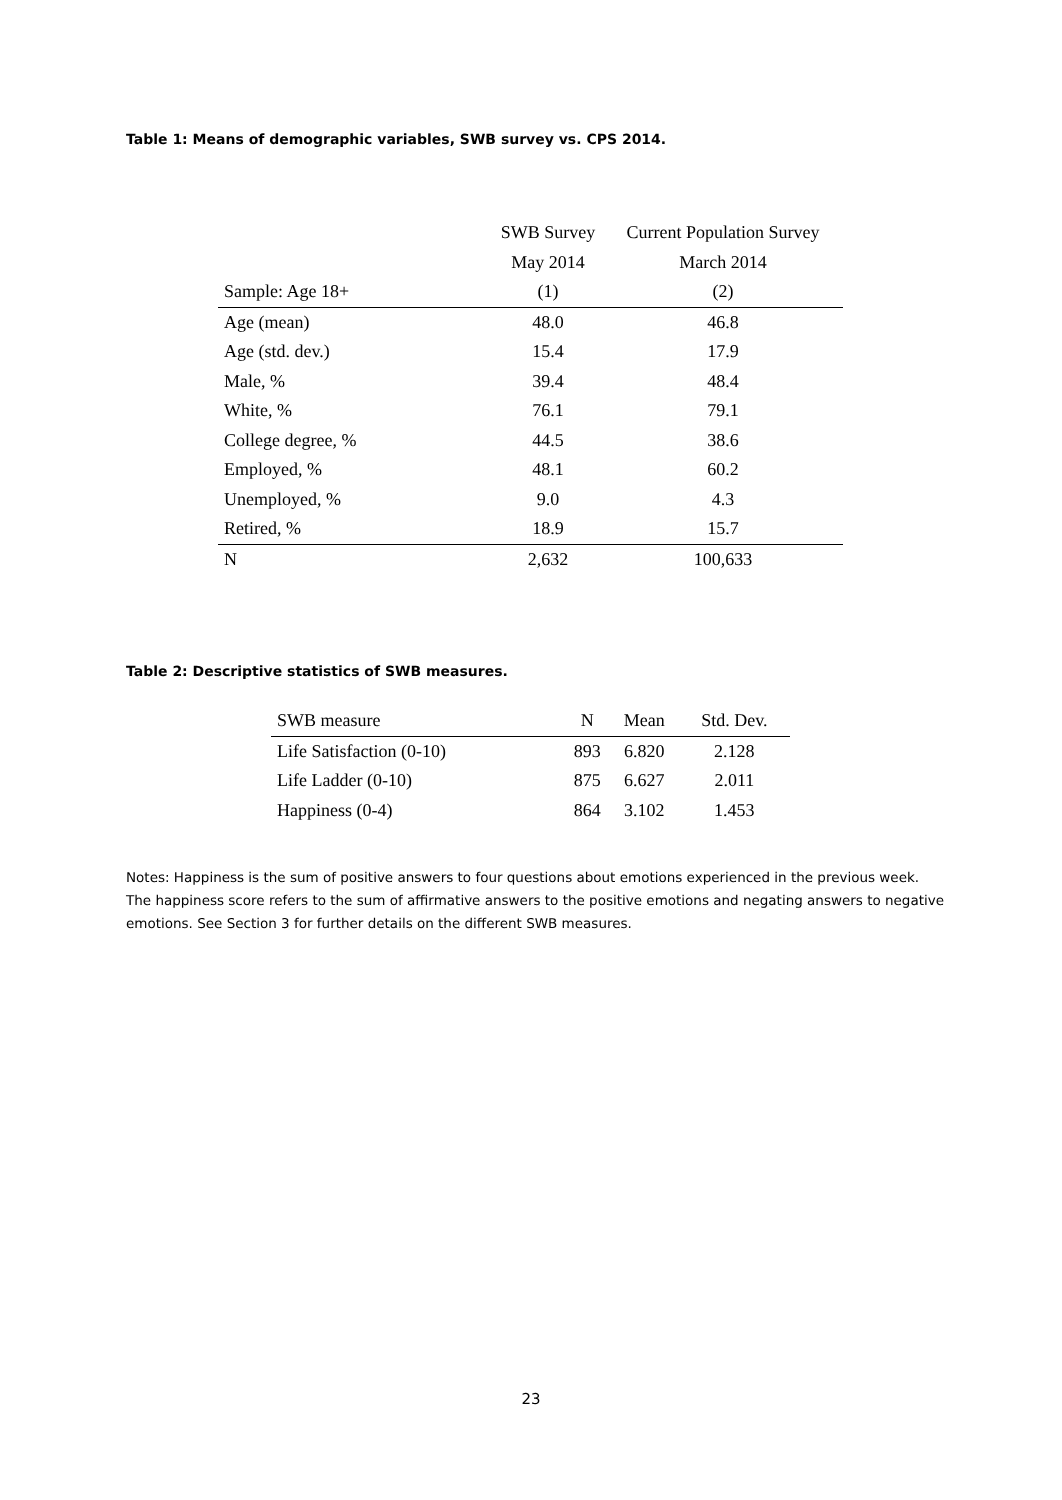Table 1: Means of demographic variables, SWB survey vs. CPS 2014.
| | SWB Survey | Current Population Survey |
| --- | --- | --- |
| | May 2014 | March 2014 |
| Sample: Age 18+ | (1) | (2) |
| Age (mean) | 48.0 | 46.8 |
| Age (std. dev.) | 15.4 | 17.9 |
| Male, % | 39.4 | 48.4 |
| White, % | 76.1 | 79.1 |
| College degree, % | 44.5 | 38.6 |
| Employed, % | 48.1 | 60.2 |
| Unemployed, % | 9.0 | 4.3 |
| Retired, % | 18.9 | 15.7 |
| N | 2,632 | 100,633 |
Table 2: Descriptive statistics of SWB measures.
| SWB measure | N | Mean | Std. Dev. |
| Life Satisfaction (0-10) | 893 | 6.820 | 2.128 |
| Life Ladder (0-10) | 875 | 6.627 | 2.011 |
| Happiness (0-4) | 864 | 3.102 | 1.453 |
Notes: Happiness is the sum of positive answers to four questions about emotions experienced in the previous week. The happiness score refers to the sum of affirmative answers to the positive emotions and negating answers to negative emotions. See Section 3 for further details on the different SWB measures.
23